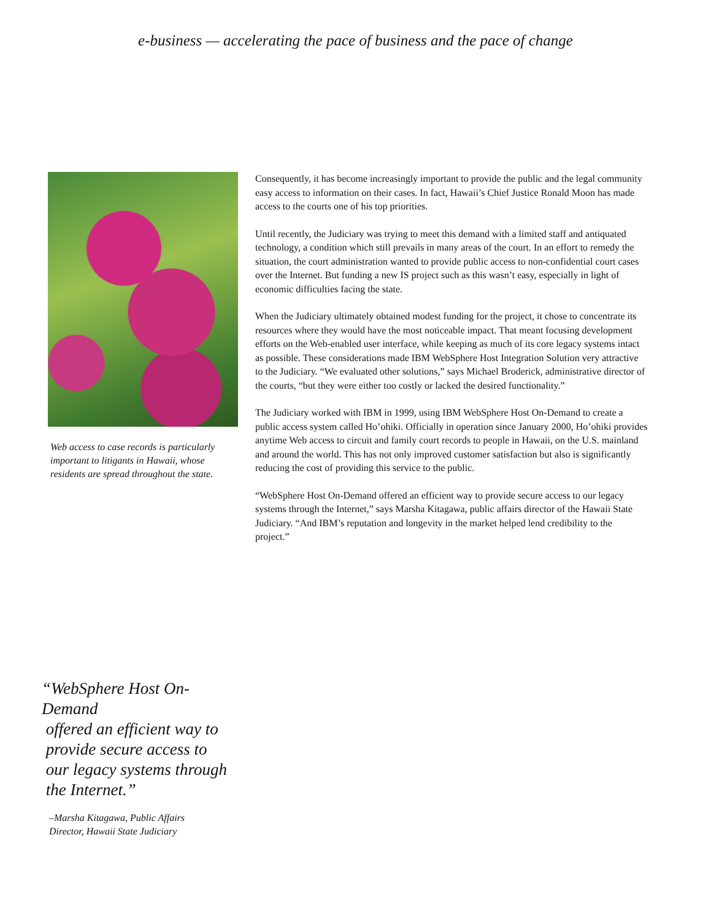e-business — accelerating the pace of business and the pace of change
Web access to case records is particularly important to litigants in Hawaii, whose residents are spread throughout the state.
Consequently, it has become increasingly important to provide the public and the legal community easy access to information on their cases. In fact, Hawaii’s Chief Justice Ronald Moon has made access to the courts one of his top priorities.
Until recently, the Judiciary was trying to meet this demand with a limited staff and antiquated technology, a condition which still prevails in many areas of the court. In an effort to remedy the situation, the court administration wanted to provide public access to non-confidential court cases over the Internet. But funding a new IS project such as this wasn’t easy, especially in light of economic difficulties facing the state.
When the Judiciary ultimately obtained modest funding for the project, it chose to concentrate its resources where they would have the most noticeable impact. That meant focusing development efforts on the Web-enabled user interface, while keeping as much of its core legacy systems intact as possible. These considerations made IBM WebSphere Host Integration Solution very attractive to the Judiciary. “We evaluated other solutions,” says Michael Broderick, administrative director of the courts, “but they were either too costly or lacked the desired functionality.”
The Judiciary worked with IBM in 1999, using IBM WebSphere Host On-Demand to create a public access system called Ho’ohiki. Officially in operation since January 2000, Ho’ohiki provides anytime Web access to circuit and family court records to people in Hawaii, on the U.S. mainland and around the world. This has not only improved customer satisfaction but also is significantly reducing the cost of providing this service to the public.
“WebSphere Host On-Demand offered an efficient way to provide secure access to our legacy systems through the Internet,” says Marsha Kitagawa, public affairs director of the Hawaii State Judiciary. “And IBM’s reputation and longevity in the market helped lend credibility to the project.”
“WebSphere Host On-Demand
offered an efficient way to
provide secure access to
our legacy systems through
the Internet.”
–Marsha Kitagawa, Public Affairs
Director, Hawaii State Judiciary